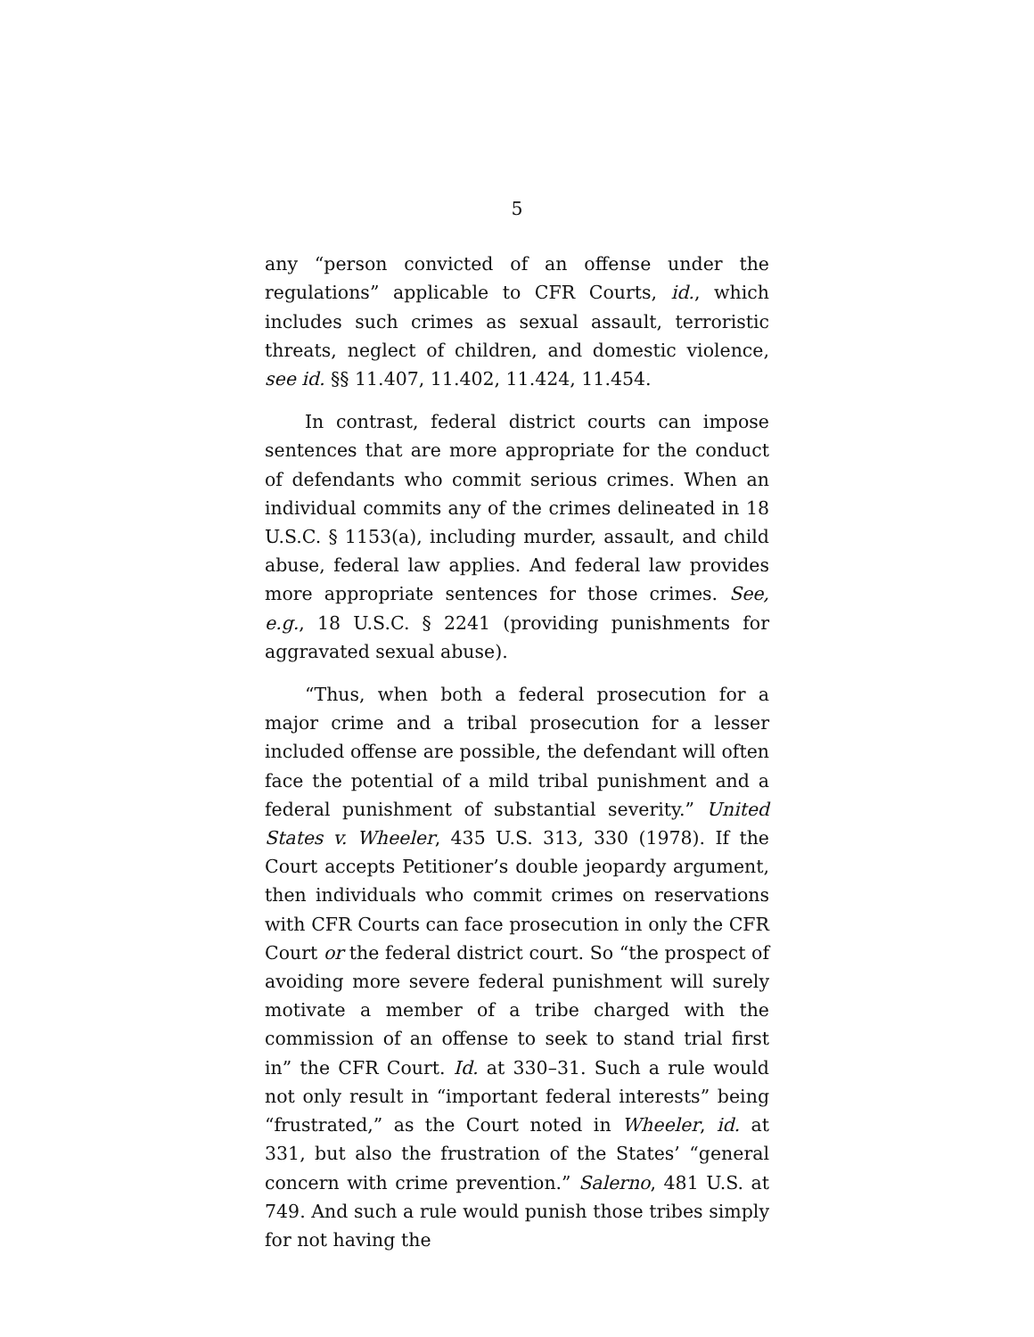5
any “person convicted of an offense under the regulations” applicable to CFR Courts, id., which includes such crimes as sexual assault, terroristic threats, neglect of children, and domestic violence, see id. §§ 11.407, 11.402, 11.424, 11.454.
In contrast, federal district courts can impose sentences that are more appropriate for the conduct of defendants who commit serious crimes. When an individual commits any of the crimes delineated in 18 U.S.C. § 1153(a), including murder, assault, and child abuse, federal law applies. And federal law provides more appropriate sentences for those crimes. See, e.g., 18 U.S.C. § 2241 (providing punishments for aggravated sexual abuse).
“Thus, when both a federal prosecution for a major crime and a tribal prosecution for a lesser included offense are possible, the defendant will often face the potential of a mild tribal punishment and a federal punishment of substantial severity.” United States v. Wheeler, 435 U.S. 313, 330 (1978). If the Court accepts Petitioner’s double jeopardy argument, then individuals who commit crimes on reservations with CFR Courts can face prosecution in only the CFR Court or the federal district court. So “the prospect of avoiding more severe federal punishment will surely motivate a member of a tribe charged with the commission of an offense to seek to stand trial first in” the CFR Court. Id. at 330–31. Such a rule would not only result in “important federal interests” being “frustrated,” as the Court noted in Wheeler, id. at 331, but also the frustration of the States’ “general concern with crime prevention.” Salerno, 481 U.S. at 749. And such a rule would punish those tribes simply for not having the